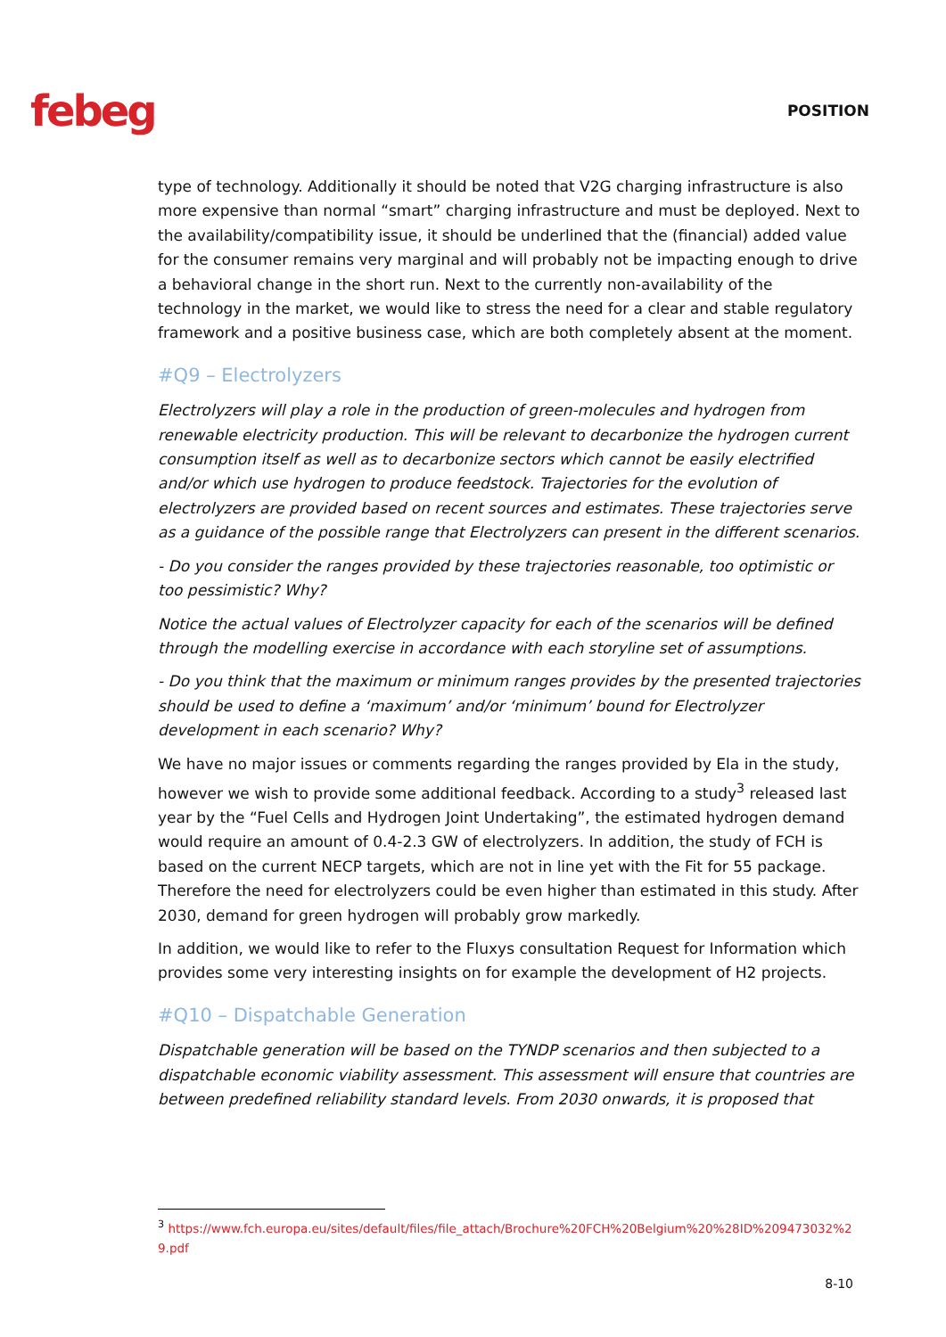febeg
POSITION
type of technology. Additionally it should be noted that V2G charging infrastructure is also more expensive than normal “smart” charging infrastructure and must be deployed. Next to the availability/compatibility issue, it should be underlined that the (financial) added value for the consumer remains very marginal and will probably not be impacting enough to drive a behavioral change in the short run. Next to the currently non-availability of the technology in the market, we would like to stress the need for a clear and stable regulatory framework and a positive business case, which are both completely absent at the moment.
#Q9 – Electrolyzers
Electrolyzers will play a role in the production of green-molecules and hydrogen from renewable electricity production. This will be relevant to decarbonize the hydrogen current consumption itself as well as to decarbonize sectors which cannot be easily electrified and/or which use hydrogen to produce feedstock. Trajectories for the evolution of electrolyzers are provided based on recent sources and estimates. These trajectories serve as a guidance of the possible range that Electrolyzers can present in the different scenarios.
- Do you consider the ranges provided by these trajectories reasonable, too optimistic or too pessimistic? Why?
Notice the actual values of Electrolyzer capacity for each of the scenarios will be defined through the modelling exercise in accordance with each storyline set of assumptions.
- Do you think that the maximum or minimum ranges provides by the presented trajectories should be used to define a ‘maximum’ and/or ‘minimum’ bound for Electrolyzer development in each scenario? Why?
We have no major issues or comments regarding the ranges provided by Ela in the study, however we wish to provide some additional feedback. According to a study<sup>3</sup> released last year by the “Fuel Cells and Hydrogen Joint Undertaking”, the estimated hydrogen demand would require an amount of 0.4-2.3 GW of electrolyzers. In addition, the study of FCH is based on the current NECP targets, which are not in line yet with the Fit for 55 package. Therefore the need for electrolyzers could be even higher than estimated in this study. After 2030, demand for green hydrogen will probably grow markedly.
In addition, we would like to refer to the Fluxys consultation Request for Information which provides some very interesting insights on for example the development of H2 projects.
#Q10 – Dispatchable Generation
Dispatchable generation will be based on the TYNDP scenarios and then subjected to a dispatchable economic viability assessment. This assessment will ensure that countries are between predefined reliability standard levels. From 2030 onwards, it is proposed that
<sup>3</sup> https://www.fch.europa.eu/sites/default/files/file_attach/Brochure%20FCH%20Belgium%20%28ID%209473032%29.pdf
8-10